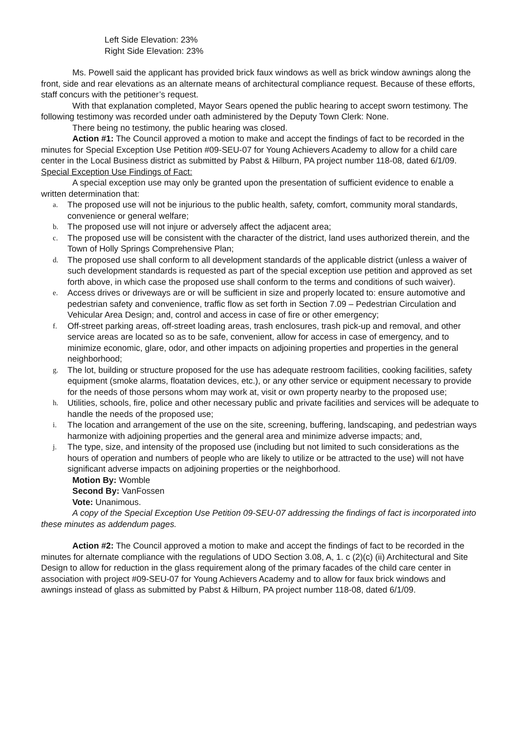Left Side Elevation: 23%
Right Side Elevation: 23%
Ms. Powell said the applicant has provided brick faux windows as well as brick window awnings along the front, side and rear elevations as an alternate means of architectural compliance request. Because of these efforts, staff concurs with the petitioner’s request.
With that explanation completed, Mayor Sears opened the public hearing to accept sworn testimony. The following testimony was recorded under oath administered by the Deputy Town Clerk: None.
There being no testimony, the public hearing was closed.
Action #1: The Council approved a motion to make and accept the findings of fact to be recorded in the minutes for Special Exception Use Petition #09-SEU-07 for Young Achievers Academy to allow for a child care center in the Local Business district as submitted by Pabst & Hilburn, PA project number 118-08, dated 6/1/09.
Special Exception Use Findings of Fact:
A special exception use may only be granted upon the presentation of sufficient evidence to enable a written determination that:
a. The proposed use will not be injurious to the public health, safety, comfort, community moral standards, convenience or general welfare;
b. The proposed use will not injure or adversely affect the adjacent area;
c. The proposed use will be consistent with the character of the district, land uses authorized therein, and the Town of Holly Springs Comprehensive Plan;
d. The proposed use shall conform to all development standards of the applicable district (unless a waiver of such development standards is requested as part of the special exception use petition and approved as set forth above, in which case the proposed use shall conform to the terms and conditions of such waiver).
e. Access drives or driveways are or will be sufficient in size and properly located to: ensure automotive and pedestrian safety and convenience, traffic flow as set forth in Section 7.09 – Pedestrian Circulation and Vehicular Area Design; and, control and access in case of fire or other emergency;
f. Off-street parking areas, off-street loading areas, trash enclosures, trash pick-up and removal, and other service areas are located so as to be safe, convenient, allow for access in case of emergency, and to minimize economic, glare, odor, and other impacts on adjoining properties and properties in the general neighborhood;
g. The lot, building or structure proposed for the use has adequate restroom facilities, cooking facilities, safety equipment (smoke alarms, floatation devices, etc.), or any other service or equipment necessary to provide for the needs of those persons whom may work at, visit or own property nearby to the proposed use;
h. Utilities, schools, fire, police and other necessary public and private facilities and services will be adequate to handle the needs of the proposed use;
i. The location and arrangement of the use on the site, screening, buffering, landscaping, and pedestrian ways harmonize with adjoining properties and the general area and minimize adverse impacts; and,
j. The type, size, and intensity of the proposed use (including but not limited to such considerations as the hours of operation and numbers of people who are likely to utilize or be attracted to the use) will not have significant adverse impacts on adjoining properties or the neighborhood.
Motion By: Womble
Second By: VanFossen
Vote: Unanimous.
A copy of the Special Exception Use Petition 09-SEU-07 addressing the findings of fact is incorporated into these minutes as addendum pages.
Action #2: The Council approved a motion to make and accept the findings of fact to be recorded in the minutes for alternate compliance with the regulations of UDO Section 3.08, A, 1. c (2)(c) (ii) Architectural and Site Design to allow for reduction in the glass requirement along of the primary facades of the child care center in association with project #09-SEU-07 for Young Achievers Academy and to allow for faux brick windows and awnings instead of glass as submitted by Pabst & Hilburn, PA project number 118-08, dated 6/1/09.